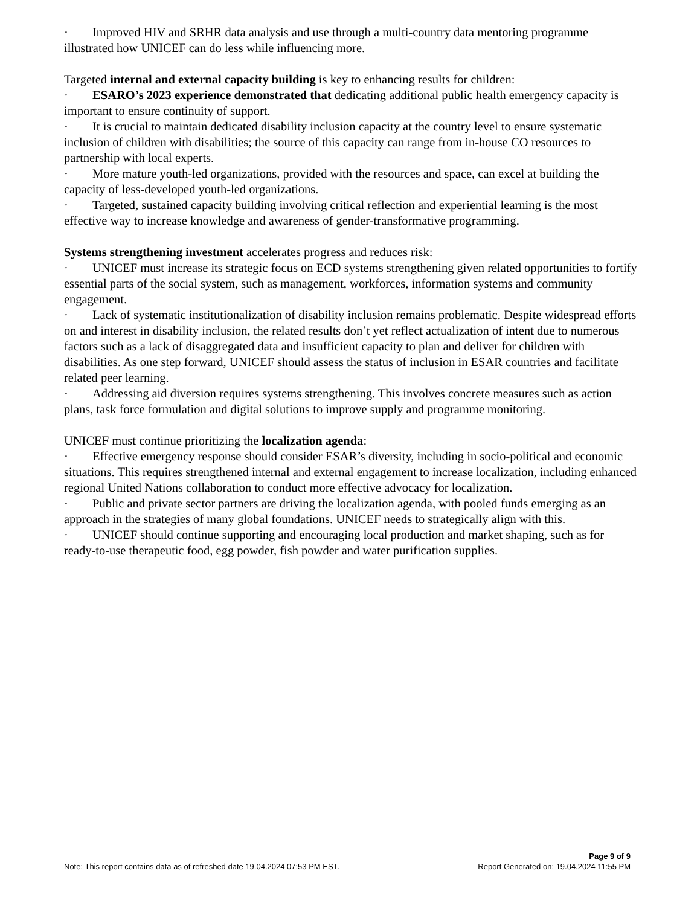· Improved HIV and SRHR data analysis and use through a multi-country data mentoring programme illustrated how UNICEF can do less while influencing more.
Targeted internal and external capacity building is key to enhancing results for children:
· ESARO’s 2023 experience demonstrated that dedicating additional public health emergency capacity is important to ensure continuity of support.
· It is crucial to maintain dedicated disability inclusion capacity at the country level to ensure systematic inclusion of children with disabilities; the source of this capacity can range from in-house CO resources to partnership with local experts.
· More mature youth-led organizations, provided with the resources and space, can excel at building the capacity of less-developed youth-led organizations.
· Targeted, sustained capacity building involving critical reflection and experiential learning is the most effective way to increase knowledge and awareness of gender-transformative programming.
Systems strengthening investment accelerates progress and reduces risk:
· UNICEF must increase its strategic focus on ECD systems strengthening given related opportunities to fortify essential parts of the social system, such as management, workforces, information systems and community engagement.
· Lack of systematic institutionalization of disability inclusion remains problematic. Despite widespread efforts on and interest in disability inclusion, the related results don’t yet reflect actualization of intent due to numerous factors such as a lack of disaggregated data and insufficient capacity to plan and deliver for children with disabilities. As one step forward, UNICEF should assess the status of inclusion in ESAR countries and facilitate related peer learning.
· Addressing aid diversion requires systems strengthening. This involves concrete measures such as action plans, task force formulation and digital solutions to improve supply and programme monitoring.
UNICEF must continue prioritizing the localization agenda:
· Effective emergency response should consider ESAR’s diversity, including in socio-political and economic situations. This requires strengthened internal and external engagement to increase localization, including enhanced regional United Nations collaboration to conduct more effective advocacy for localization.
· Public and private sector partners are driving the localization agenda, with pooled funds emerging as an approach in the strategies of many global foundations. UNICEF needs to strategically align with this.
· UNICEF should continue supporting and encouraging local production and market shaping, such as for ready-to-use therapeutic food, egg powder, fish powder and water purification supplies.
Page 9 of 9
Note: This report contains data as of refreshed date 19.04.2024 07:53 PM EST. Report Generated on: 19.04.2024 11:55 PM